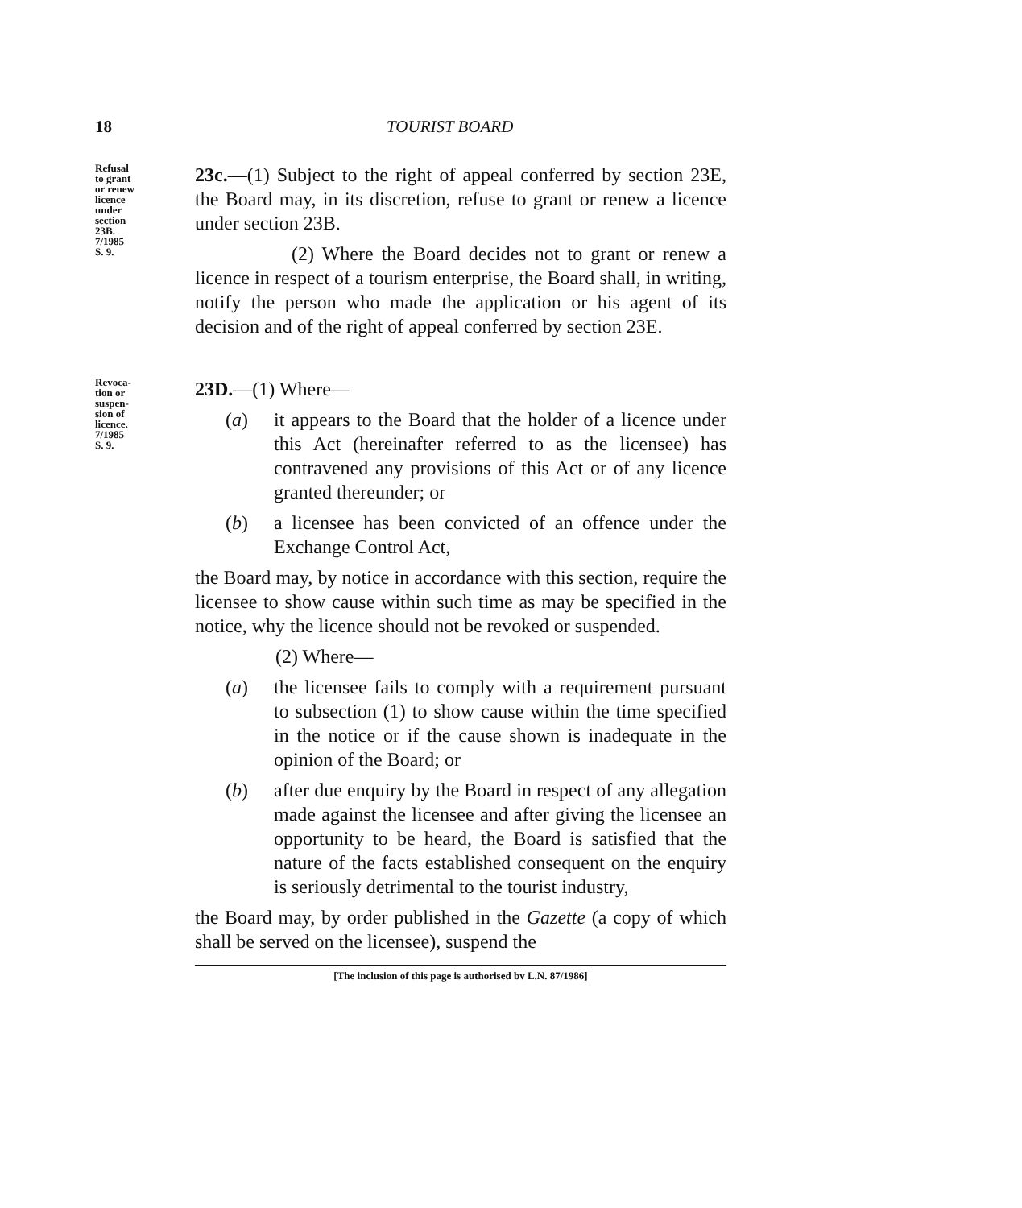18 TOURIST BOARD
Refusal
to grant
or renew
licence
under
section
23B.
7/1985
S. 9.
23c.—(1) Subject to the right of appeal conferred by section 23E, the Board may, in its discretion, refuse to grant or renew a licence under section 23B.
(2) Where the Board decides not to grant or renew a licence in respect of a tourism enterprise, the Board shall, in writing, notify the person who made the application or his agent of its decision and of the right of appeal conferred by section 23E.
Revoca-
tion or
suspen-
sion of
licence.
7/1985
S. 9.
23D.—(1) Where—
(a) it appears to the Board that the holder of a licence under this Act (hereinafter referred to as the licensee) has contravened any provisions of this Act or of any licence granted thereunder; or
(b) a licensee has been convicted of an offence under the Exchange Control Act,
the Board may, by notice in accordance with this section, require the licensee to show cause within such time as may be specified in the notice, why the licence should not be revoked or suspended.
(2) Where—
(a) the licensee fails to comply with a requirement pursuant to subsection (1) to show cause within the time specified in the notice or if the cause shown is inadequate in the opinion of the Board; or
(b) after due enquiry by the Board in respect of any allegation made against the licensee and after giving the licensee an opportunity to be heard, the Board is satisfied that the nature of the facts established consequent on the enquiry is seriously detrimental to the tourist industry,
the Board may, by order published in the Gazette (a copy of which shall be served on the licensee), suspend the
[The inclusion of this page is authorised bv L.N. 87/1986]